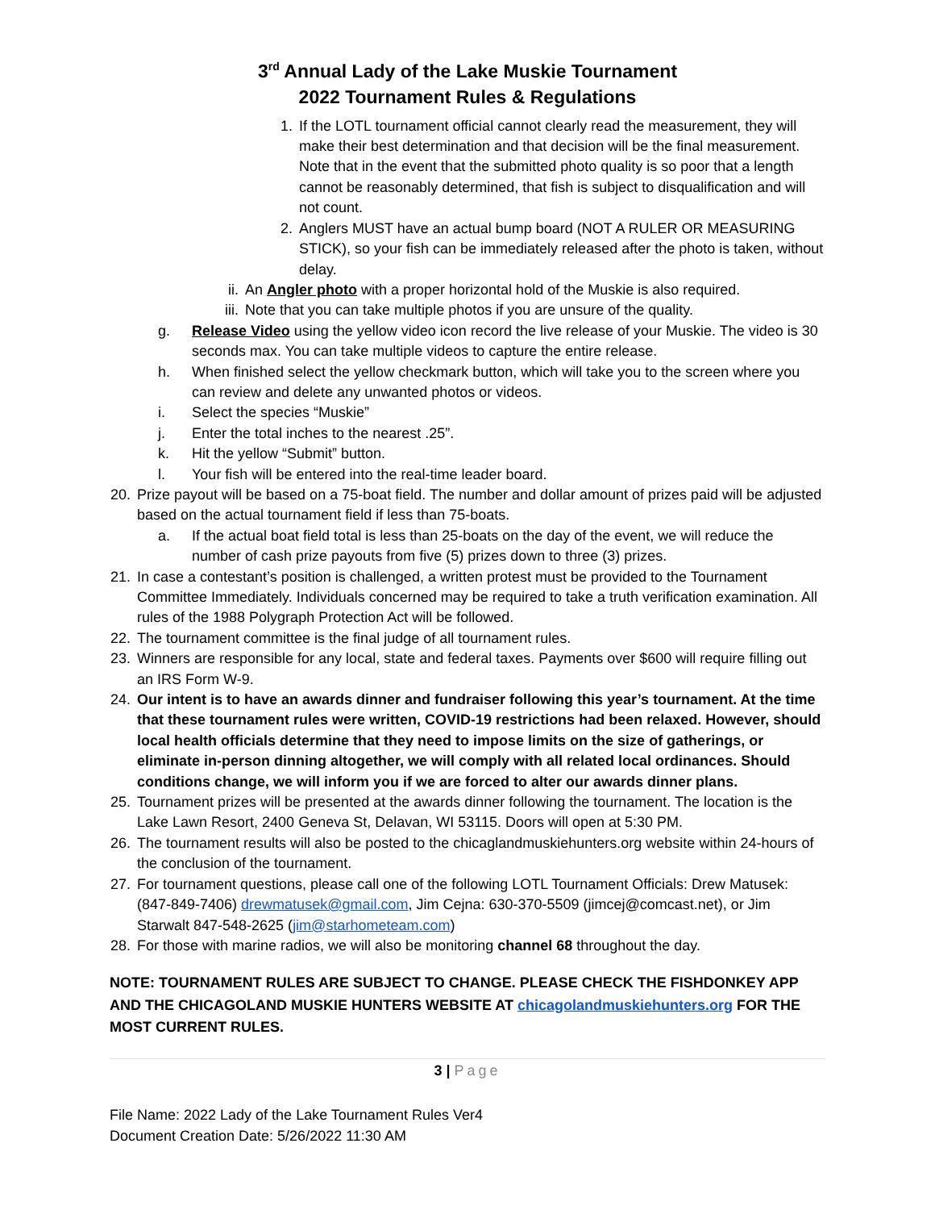3<sup>rd</sup> Annual Lady of the Lake Muskie Tournament
2022 Tournament Rules & Regulations
1. If the LOTL tournament official cannot clearly read the measurement, they will make their best determination and that decision will be the final measurement. Note that in the event that the submitted photo quality is so poor that a length cannot be reasonably determined, that fish is subject to disqualification and will not count.
2. Anglers MUST have an actual bump board (NOT A RULER OR MEASURING STICK), so your fish can be immediately released after the photo is taken, without delay.
ii. An Angler photo with a proper horizontal hold of the Muskie is also required.
iii.
Note that you can take multiple photos if you are unsure of the quality.
g. Release Video using the yellow video icon record the live release of your Muskie. The video is 30 seconds max. You can take multiple videos to capture the entire release.
h. When finished select the yellow checkmark button, which will take you to the screen where you can review and delete any unwanted photos or videos.
i. Select the species “Muskie”
j. Enter the total inches to the nearest .25”.
k. Hit the yellow “Submit” button.
l. Your fish will be entered into the real-time leader board.
20.
Prize payout will be based on a 75-boat field. The number and dollar amount of prizes paid will be adjusted based on the actual tournament field if less than 75-boats.
a. If the actual boat field total is less than 25-boats on the day of the event, we will reduce the number of cash prize payouts from five (5) prizes down to three (3) prizes.
21.
In case a contestant’s position is challenged, a written protest must be provided to the Tournament Committee Immediately. Individuals concerned may be required to take a truth verification examination. All rules of the 1988 Polygraph Protection Act will be followed.
22.
The tournament committee is the final judge of all tournament rules.
23.
Winners are responsible for any local, state and federal taxes. Payments over $600 will require filling out an IRS Form W-9.
24.
Our intent is to have an awards dinner and fundraiser following this year’s tournament. At the time that these tournament rules were written, COVID-19 restrictions had been relaxed. However, should local health officials determine that they need to impose limits on the size of gatherings, or eliminate in-person dinning altogether, we will comply with all related local ordinances. Should conditions change, we will inform you if we are forced to alter our awards dinner plans.
25.
Tournament prizes will be presented at the awards dinner following the tournament. The location is the Lake Lawn Resort, 2400 Geneva St, Delavan, WI 53115. Doors will open at 5:30 PM.
26.
The tournament results will also be posted to the chicaglandmuskiehunters.org website within 24-hours of the conclusion of the tournament.
27.
For tournament questions, please call one of the following LOTL Tournament Officials: Drew Matusek: (847-849-7406) drewmatusek@gmail.com, Jim Cejna: 630-370-5509 (jimcej@comcast.net), or Jim Starwalt 847-548-2625 (jim@starhometeam.com)
28.
For those with marine radios, we will also be monitoring channel 68 throughout the day.
NOTE: TOURNAMENT RULES ARE SUBJECT TO CHANGE. PLEASE CHECK THE FISHDONKEY APP AND THE CHICAGOLAND MUSKIE HUNTERS WEBSITE AT chicagolandmuskiehunters.org FOR THE MOST CURRENT RULES.
3 | Page
File Name: 2022 Lady of the Lake Tournament Rules Ver4
Document Creation Date: 5/26/2022 11:30 AM